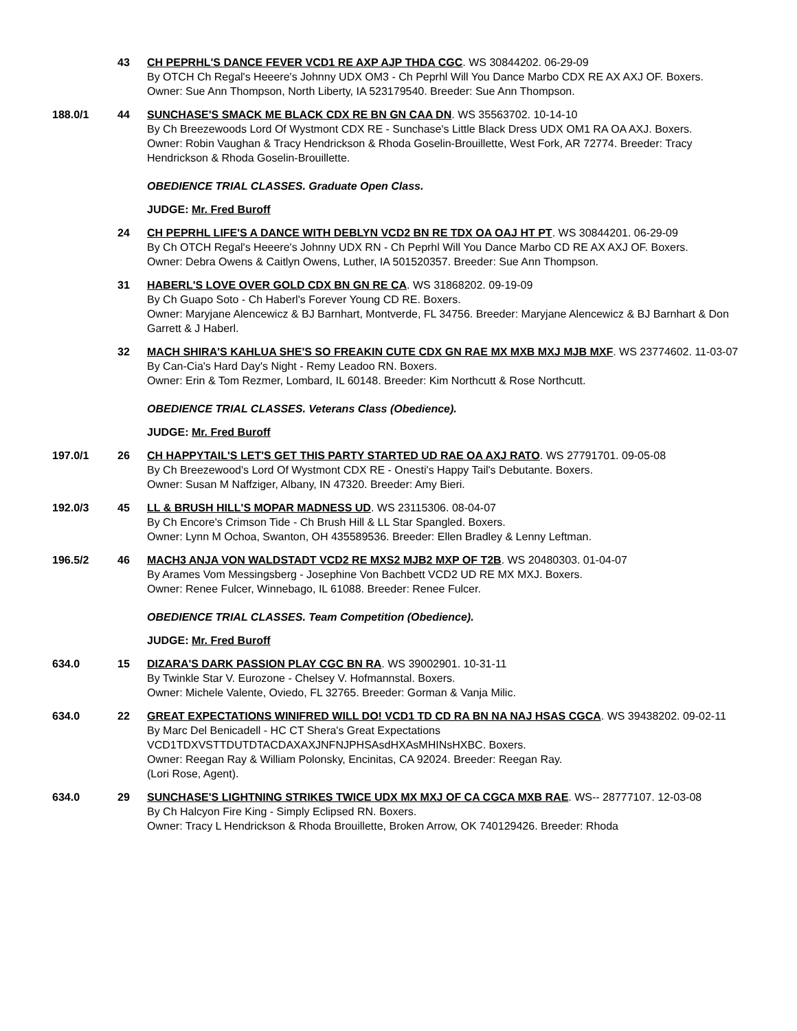43 CH PEPRHL'S DANCE FEVER VCD1 RE AXP AJP THDA CGC. WS 30844202. 06-29-09
By OTCH Ch Regal's Heeere's Johnny UDX OM3 - Ch Peprhl Will You Dance Marbo CDX RE AX AXJ OF. Boxers.
Owner: Sue Ann Thompson, North Liberty, IA 523179540. Breeder: Sue Ann Thompson.
188.0/1 44 SUNCHASE'S SMACK ME BLACK CDX RE BN GN CAA DN. WS 35563702. 10-14-10
By Ch Breezewoods Lord Of Wystmont CDX RE - Sunchase's Little Black Dress UDX OM1 RA OA AXJ. Boxers.
Owner: Robin Vaughan & Tracy Hendrickson & Rhoda Goselin-Brouillette, West Fork, AR 72774. Breeder: Tracy Hendrickson & Rhoda Goselin-Brouillette.
OBEDIENCE TRIAL CLASSES. Graduate Open Class.
JUDGE: Mr. Fred Buroff
24 CH PEPRHL LIFE'S A DANCE WITH DEBLYN VCD2 BN RE TDX OA OAJ HT PT. WS 30844201. 06-29-09
By Ch OTCH Regal's Heeere's Johnny UDX RN - Ch Peprhl Will You Dance Marbo CD RE AX AXJ OF. Boxers.
Owner: Debra Owens & Caitlyn Owens, Luther, IA 501520357. Breeder: Sue Ann Thompson.
31 HABERL'S LOVE OVER GOLD CDX BN GN RE CA. WS 31868202. 09-19-09
By Ch Guapo Soto - Ch Haberl's Forever Young CD RE. Boxers.
Owner: Maryjane Alencewicz & BJ Barnhart, Montverde, FL 34756. Breeder: Maryjane Alencewicz & BJ Barnhart & Don Garrett & J Haberl.
32 MACH SHIRA'S KAHLUA SHE'S SO FREAKIN CUTE CDX GN RAE MX MXB MXJ MJB MXF. WS 23774602. 11-03-07
By Can-Cia's Hard Day's Night - Remy Leadoo RN. Boxers.
Owner: Erin & Tom Rezmer, Lombard, IL 60148. Breeder: Kim Northcutt & Rose Northcutt.
OBEDIENCE TRIAL CLASSES. Veterans Class (Obedience).
JUDGE: Mr. Fred Buroff
197.0/1 26 CH HAPPYTAIL'S LET'S GET THIS PARTY STARTED UD RAE OA AXJ RATO. WS 27791701. 09-05-08
By Ch Breezewood's Lord Of Wystmont CDX RE - Onesti's Happy Tail's Debutante. Boxers.
Owner: Susan M Naffziger, Albany, IN 47320. Breeder: Amy Bieri.
192.0/3 45 LL & BRUSH HILL'S MOPAR MADNESS UD. WS 23115306. 08-04-07
By Ch Encore's Crimson Tide - Ch Brush Hill & LL Star Spangled. Boxers.
Owner: Lynn M Ochoa, Swanton, OH 435589536. Breeder: Ellen Bradley & Lenny Leftman.
196.5/2 46 MACH3 ANJA VON WALDSTADT VCD2 RE MXS2 MJB2 MXP OF T2B. WS 20480303. 01-04-07
By Arames Vom Messingsberg - Josephine Von Bachbett VCD2 UD RE MX MXJ. Boxers.
Owner: Renee Fulcer, Winnebago, IL 61088. Breeder: Renee Fulcer.
OBEDIENCE TRIAL CLASSES. Team Competition (Obedience).
JUDGE: Mr. Fred Buroff
634.0 15 DIZARA'S DARK PASSION PLAY CGC BN RA. WS 39002901. 10-31-11
By Twinkle Star V. Eurozone - Chelsey V. Hofmannstal. Boxers.
Owner: Michele Valente, Oviedo, FL 32765. Breeder: Gorman & Vanja Milic.
634.0 22 GREAT EXPECTATIONS WINIFRED WILL DO! VCD1 TD CD RA BN NA NAJ HSAS CGCA. WS 39438202. 09-02-11
By Marc Del Benicadell - HC CT Shera's Great Expectations VCD1TDXVSTTDUTDTACDAXAXJNFNJPHSAsdHXAsMHINsHXBC. Boxers.
Owner: Reegan Ray & William Polonsky, Encinitas, CA 92024. Breeder: Reegan Ray.
(Lori Rose, Agent).
634.0 29 SUNCHASE'S LIGHTNING STRIKES TWICE UDX MX MXJ OF CA CGCA MXB RAE. WS-- 28777107. 12-03-08
By Ch Halcyon Fire King - Simply Eclipsed RN. Boxers.
Owner: Tracy L Hendrickson & Rhoda Brouillette, Broken Arrow, OK 740129426. Breeder: Rhoda